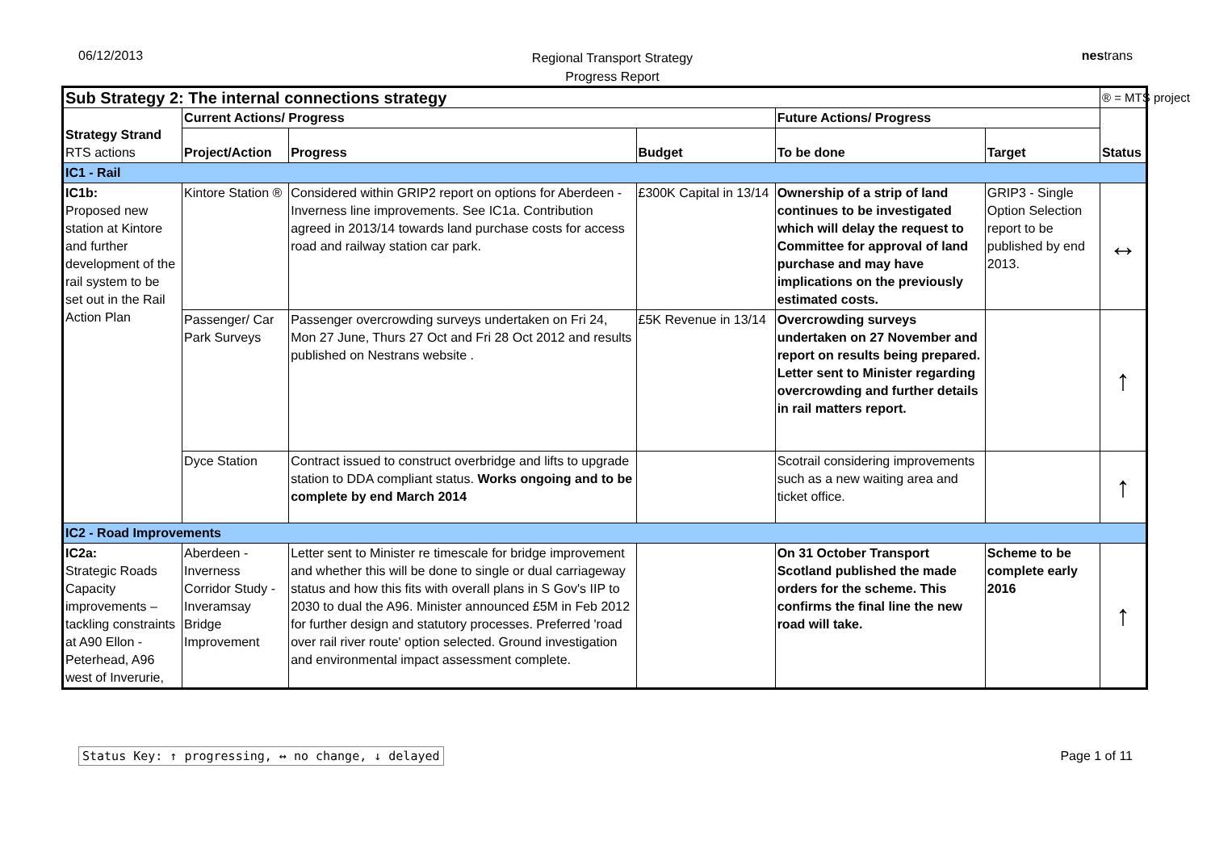06/12/2013
Regional Transport Strategy
Progress Report
nestrans
| Sub Strategy 2: The internal connections strategy | | | | | | ® = MTS project |
| Strategy Strand RTS actions | Current Actions/ Progress | | | Future Actions/ Progress | | Status |
| | Project/Action | Progress | Budget | To be done | Target | |
| IC1 - Rail | | | | | | |
| IC1b: Proposed new station at Kintore and further development of the rail system to be set out in the Rail Action Plan | Kintore Station ® | Considered within GRIP2 report on options for Aberdeen - Inverness line improvements. See IC1a. Contribution agreed in 2013/14 towards land purchase costs for access road and railway station car park. | £300K Capital in 13/14 | Ownership of a strip of land continues to be investigated which will delay the request to Committee for approval of land purchase and may have implications on the previously estimated costs. | GRIP3 - Single Option Selection report to be published by end 2013. | ↔ |
| | Passenger/ Car Park Surveys | Passenger overcrowding surveys undertaken on Fri 24, Mon 27 June, Thurs 27 Oct and Fri 28 Oct 2012 and results published on Nestrans website . | £5K Revenue in 13/14 | Overcrowding surveys undertaken on 27 November and report on results being prepared. Letter sent to Minister regarding overcrowding and further details in rail matters report. | | ↑ |
| | Dyce Station | Contract issued to construct overbridge and lifts to upgrade station to DDA compliant status. Works ongoing and to be complete by end March 2014 | | Scotrail considering improvements such as a new waiting area and ticket office. | | ↑ |
| IC2 - Road Improvements | | | | | | |
| IC2a: Strategic Roads Capacity improvements – tackling constraints at A90 Ellon - Peterhead, A96 west of Inverurie, | Aberdeen - Inverness Corridor Study - Inveramsay Bridge Improvement | Letter sent to Minister re timescale for bridge improvement and whether this will be done to single or dual carriageway status and how this fits with overall plans in S Gov's IIP to 2030 to dual the A96. Minister announced £5M in Feb 2012 for further design and statutory processes. Preferred 'road over rail river route' option selected. Ground investigation and environmental impact assessment complete. | | On 31 October Transport Scotland published the made orders for the scheme. This confirms the final line the new road will take. | Scheme to be complete early 2016 | ↑ |
Status Key: ↑ progressing, ↔ no change, ↓ delayed Page 1 of 11